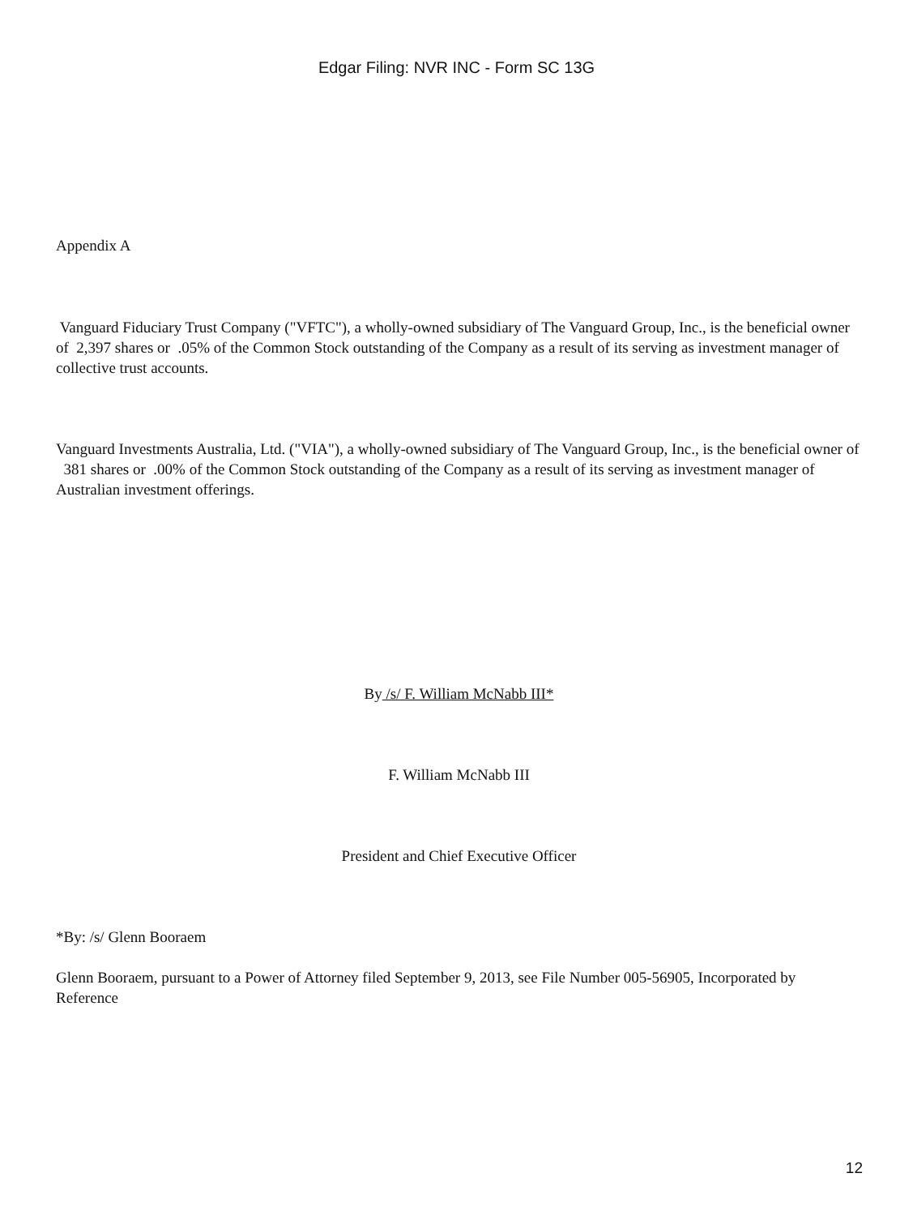Edgar Filing: NVR INC - Form SC 13G
Appendix A
Vanguard Fiduciary Trust Company ("VFTC"), a wholly-owned subsidiary of The Vanguard Group, Inc., is the beneficial owner of 2,397 shares or .05% of the Common Stock outstanding of the Company as a result of its serving as investment manager of collective trust accounts.
Vanguard Investments Australia, Ltd. ("VIA"), a wholly-owned subsidiary of The Vanguard Group, Inc., is the beneficial owner of 381 shares or .00% of the Common Stock outstanding of the Company as a result of its serving as investment manager of Australian investment offerings.
By /s/ F. William McNabb III*
F. William McNabb III
President and Chief Executive Officer
*By: /s/ Glenn Booraem
Glenn Booraem, pursuant to a Power of Attorney filed September 9, 2013, see File Number 005-56905, Incorporated by Reference
12